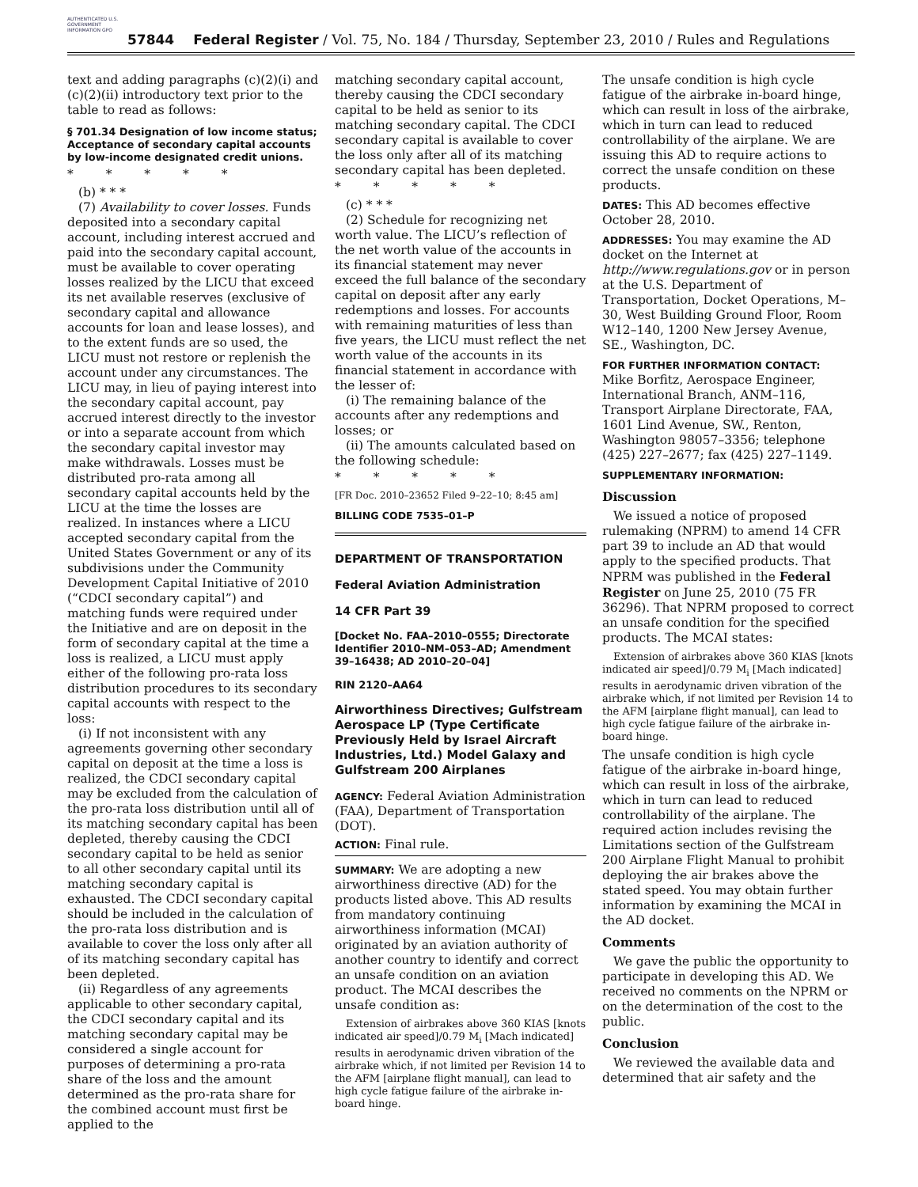AUTHENTICATED U.S. GOVERNMENT INFORMATION GPO
57844 Federal Register / Vol. 75, No. 184 / Thursday, September 23, 2010 / Rules and Regulations
text and adding paragraphs (c)(2)(i) and (c)(2)(ii) introductory text prior to the table to read as follows:
§ 701.34 Designation of low income status; Acceptance of secondary capital accounts by low-income designated credit unions.
* * * * *
(b) * * *
(7) Availability to cover losses. Funds deposited into a secondary capital account, including interest accrued and paid into the secondary capital account, must be available to cover operating losses realized by the LICU that exceed its net available reserves (exclusive of secondary capital and allowance accounts for loan and lease losses), and to the extent funds are so used, the LICU must not restore or replenish the account under any circumstances. The LICU may, in lieu of paying interest into the secondary capital account, pay accrued interest directly to the investor or into a separate account from which the secondary capital investor may make withdrawals. Losses must be distributed pro-rata among all secondary capital accounts held by the LICU at the time the losses are realized. In instances where a LICU accepted secondary capital from the United States Government or any of its subdivisions under the Community Development Capital Initiative of 2010 (“CDCI secondary capital”) and matching funds were required under the Initiative and are on deposit in the form of secondary capital at the time a loss is realized, a LICU must apply either of the following pro-rata loss distribution procedures to its secondary capital accounts with respect to the loss:
(i) If not inconsistent with any agreements governing other secondary capital on deposit at the time a loss is realized, the CDCI secondary capital may be excluded from the calculation of the pro-rata loss distribution until all of its matching secondary capital has been depleted, thereby causing the CDCI secondary capital to be held as senior to all other secondary capital until its matching secondary capital is exhausted. The CDCI secondary capital should be included in the calculation of the pro-rata loss distribution and is available to cover the loss only after all of its matching secondary capital has been depleted.
(ii) Regardless of any agreements applicable to other secondary capital, the CDCI secondary capital and its matching secondary capital may be considered a single account for purposes of determining a pro-rata share of the loss and the amount determined as the pro-rata share for the combined account must first be applied to the
matching secondary capital account, thereby causing the CDCI secondary capital to be held as senior to its matching secondary capital. The CDCI secondary capital is available to cover the loss only after all of its matching secondary capital has been depleted.
* * * * *
(c) * * *
(2) Schedule for recognizing net worth value. The LICU’s reflection of the net worth value of the accounts in its financial statement may never exceed the full balance of the secondary capital on deposit after any early redemptions and losses. For accounts with remaining maturities of less than five years, the LICU must reflect the net worth value of the accounts in its financial statement in accordance with the lesser of:
(i) The remaining balance of the accounts after any redemptions and losses; or
(ii) The amounts calculated based on the following schedule:
* * * * *
[FR Doc. 2010–23652 Filed 9–22–10; 8:45 am]
BILLING CODE 7535–01–P
DEPARTMENT OF TRANSPORTATION
Federal Aviation Administration
14 CFR Part 39
[Docket No. FAA–2010–0555; Directorate Identifier 2010–NM–053–AD; Amendment 39–16438; AD 2010–20–04]
RIN 2120–AA64
Airworthiness Directives; Gulfstream Aerospace LP (Type Certificate Previously Held by Israel Aircraft Industries, Ltd.) Model Galaxy and Gulfstream 200 Airplanes
AGENCY: Federal Aviation Administration (FAA), Department of Transportation (DOT).
ACTION: Final rule.
SUMMARY: We are adopting a new airworthiness directive (AD) for the products listed above. This AD results from mandatory continuing airworthiness information (MCAI) originated by an aviation authority of another country to identify and correct an unsafe condition on an aviation product. The MCAI describes the unsafe condition as:
Extension of airbrakes above 360 KIAS [knots indicated air speed]/0.79 M<sub>i</sub> [Mach indicated] results in aerodynamic driven vibration of the airbrake which, if not limited per Revision 14 to the AFM [airplane flight manual], can lead to high cycle fatigue failure of the airbrake in-board hinge.
The unsafe condition is high cycle fatigue of the airbrake in-board hinge, which can result in loss of the airbrake, which in turn can lead to reduced controllability of the airplane. We are issuing this AD to require actions to correct the unsafe condition on these products.
DATES: This AD becomes effective October 28, 2010.
ADDRESSES: You may examine the AD docket on the Internet at http://www.regulations.gov or in person at the U.S. Department of Transportation, Docket Operations, M–30, West Building Ground Floor, Room W12–140, 1200 New Jersey Avenue, SE., Washington, DC.
FOR FURTHER INFORMATION CONTACT: Mike Borfitz, Aerospace Engineer, International Branch, ANM–116, Transport Airplane Directorate, FAA, 1601 Lind Avenue, SW., Renton, Washington 98057–3356; telephone (425) 227–2677; fax (425) 227–1149.
SUPPLEMENTARY INFORMATION:
Discussion
We issued a notice of proposed rulemaking (NPRM) to amend 14 CFR part 39 to include an AD that would apply to the specified products. That NPRM was published in the Federal Register on June 25, 2010 (75 FR 36296). That NPRM proposed to correct an unsafe condition for the specified products. The MCAI states:
Extension of airbrakes above 360 KIAS [knots indicated air speed]/0.79 M<sub>i</sub> [Mach indicated] results in aerodynamic driven vibration of the airbrake which, if not limited per Revision 14 to the AFM [airplane flight manual], can lead to high cycle fatigue failure of the airbrake in-board hinge.
The unsafe condition is high cycle fatigue of the airbrake in-board hinge, which can result in loss of the airbrake, which in turn can lead to reduced controllability of the airplane. The required action includes revising the Limitations section of the Gulfstream 200 Airplane Flight Manual to prohibit deploying the air brakes above the stated speed. You may obtain further information by examining the MCAI in the AD docket.
Comments
We gave the public the opportunity to participate in developing this AD. We received no comments on the NPRM or on the determination of the cost to the public.
Conclusion
We reviewed the available data and determined that air safety and the